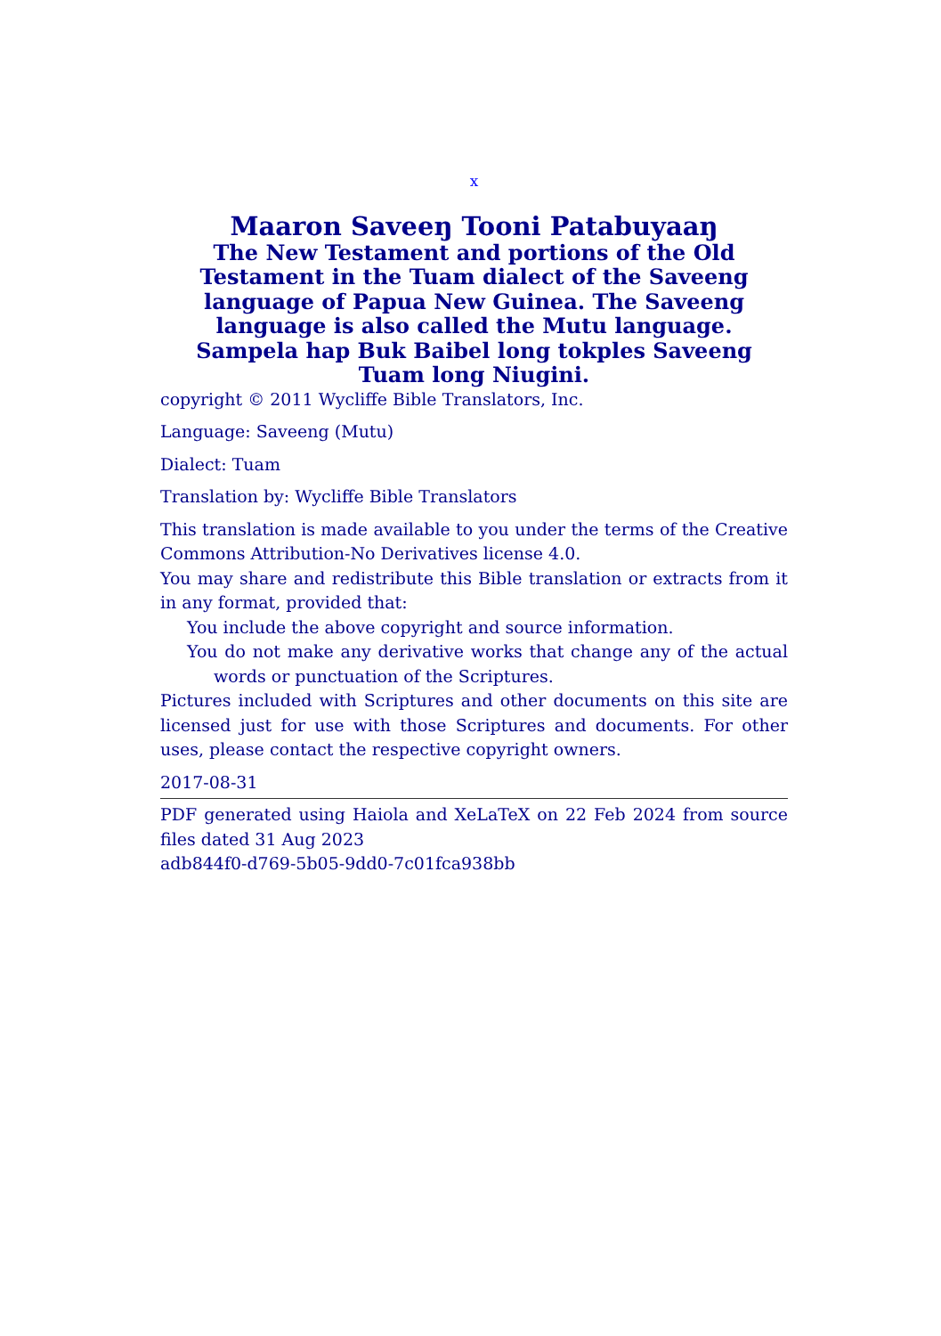x
Maaron Saveeŋ Tooni Patabuyaaŋ
The New Testament and portions of the Old Testament in the Tuam dialect of the Saveeng language of Papua New Guinea. The Saveeng language is also called the Mutu language.
Sampela hap Buk Baibel long tokples Saveeng Tuam long Niugini.
copyright © 2011 Wycliffe Bible Translators, Inc.
Language: Saveeng (Mutu)
Dialect: Tuam
Translation by: Wycliffe Bible Translators
This translation is made available to you under the terms of the Creative Commons Attribution-No Derivatives license 4.0.
You may share and redistribute this Bible translation or extracts from it in any format, provided that:
You include the above copyright and source information.
You do not make any derivative works that change any of the actual words or punctuation of the Scriptures.
Pictures included with Scriptures and other documents on this site are licensed just for use with those Scriptures and documents. For other uses, please contact the respective copyright owners.
2017-08-31
PDF generated using Haiola and XeLaTeX on 22 Feb 2024 from source files dated 31 Aug 2023
adb844f0-d769-5b05-9dd0-7c01fca938bb